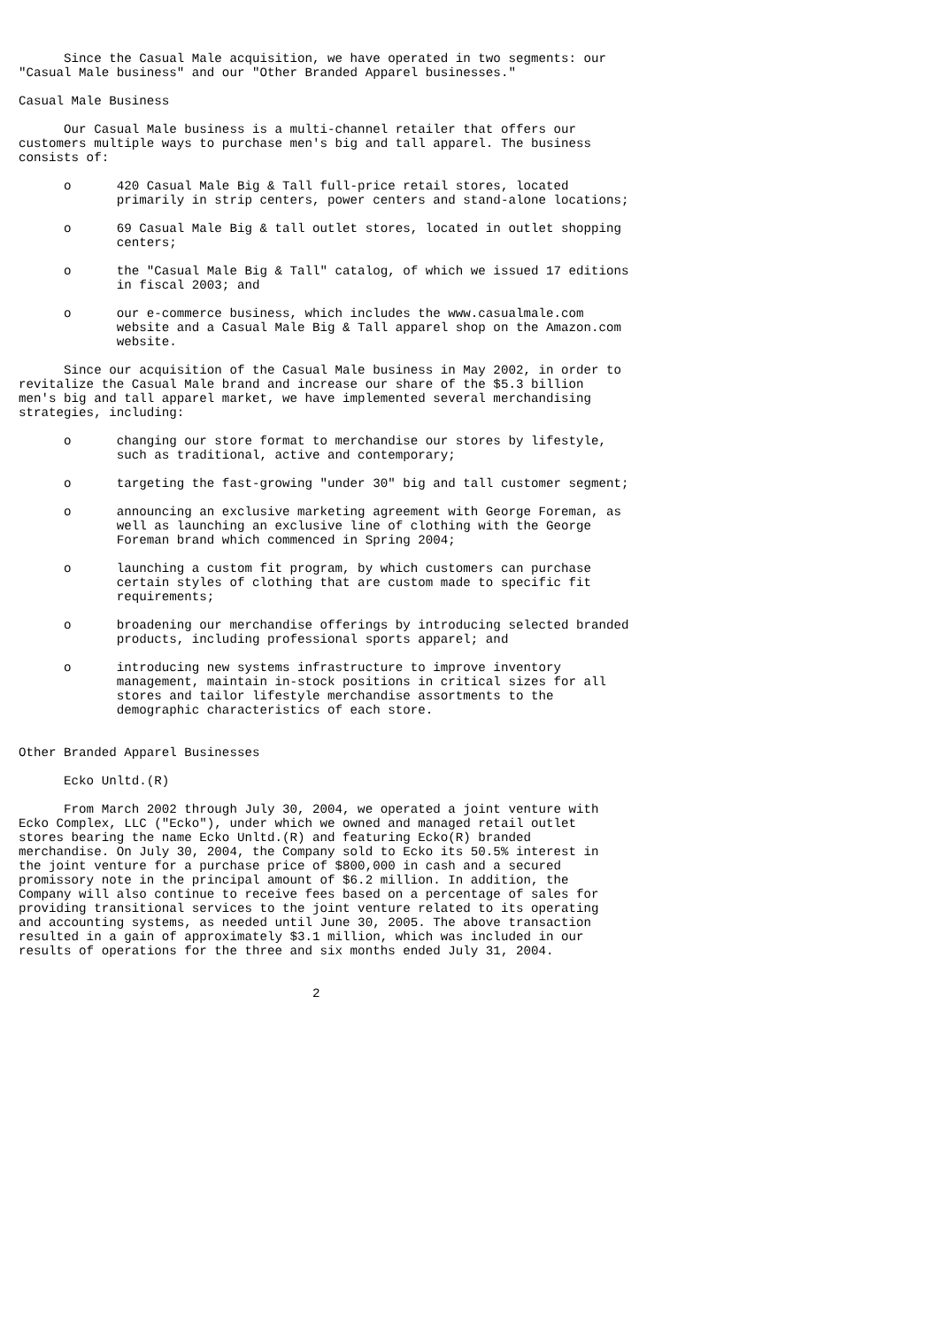Since the Casual Male acquisition, we have operated in two segments: our
"Casual Male business" and our "Other Branded Apparel businesses."

Casual Male Business

      Our Casual Male business is a multi-channel retailer that offers our
customers multiple ways to purchase men's big and tall apparel. The business
consists of:

      o      420 Casual Male Big & Tall full-price retail stores, located
             primarily in strip centers, power centers and stand-alone locations;

      o      69 Casual Male Big & tall outlet stores, located in outlet shopping
             centers;

      o      the "Casual Male Big & Tall" catalog, of which we issued 17 editions
             in fiscal 2003; and

      o      our e-commerce business, which includes the www.casualmale.com
             website and a Casual Male Big & Tall apparel shop on the Amazon.com
             website.

      Since our acquisition of the Casual Male business in May 2002, in order to
revitalize the Casual Male brand and increase our share of the $5.3 billion
men's big and tall apparel market, we have implemented several merchandising
strategies, including:

      o      changing our store format to merchandise our stores by lifestyle,
             such as traditional, active and contemporary;

      o      targeting the fast-growing "under 30" big and tall customer segment;

      o      announcing an exclusive marketing agreement with George Foreman, as
             well as launching an exclusive line of clothing with the George
             Foreman brand which commenced in Spring 2004;

      o      launching a custom fit program, by which customers can purchase
             certain styles of clothing that are custom made to specific fit
             requirements;

      o      broadening our merchandise offerings by introducing selected branded
             products, including professional sports apparel; and

      o      introducing new systems infrastructure to improve inventory
             management, maintain in-stock positions in critical sizes for all
             stores and tailor lifestyle merchandise assortments to the
             demographic characteristics of each store.


Other Branded Apparel Businesses

      Ecko Unltd.(R)

      From March 2002 through July 30, 2004, we operated a joint venture with
Ecko Complex, LLC ("Ecko"), under which we owned and managed retail outlet
stores bearing the name Ecko Unltd.(R) and featuring Ecko(R) branded
merchandise. On July 30, 2004, the Company sold to Ecko its 50.5% interest in
the joint venture for a purchase price of $800,000 in cash and a secured
promissory note in the principal amount of $6.2 million. In addition, the
Company will also continue to receive fees based on a percentage of sales for
providing transitional services to the joint venture related to its operating
and accounting systems, as needed until June 30, 2005. The above transaction
resulted in a gain of approximately $3.1 million, which was included in our
results of operations for the three and six months ended July 31, 2004.


                                       2